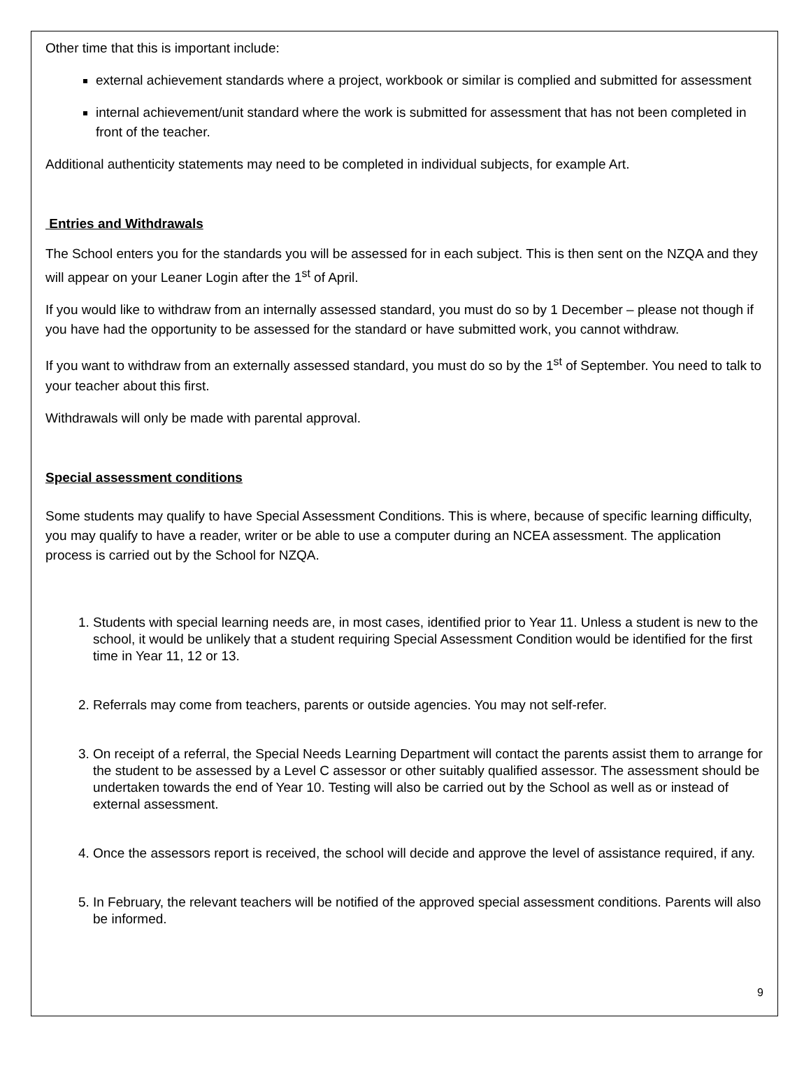Other time that this is important include:
external achievement standards where a project, workbook or similar is complied and submitted for assessment
internal achievement/unit standard where the work is submitted for assessment that has not been completed in front of the teacher.
Additional authenticity statements may need to be completed in individual subjects, for example Art.
Entries and Withdrawals
The School enters you for the standards you will be assessed for in each subject. This is then sent on the NZQA and they will appear on your Leaner Login after the 1<sup>st</sup> of April.
If you would like to withdraw from an internally assessed standard, you must do so by 1 December – please not though if you have had the opportunity to be assessed for the standard or have submitted work, you cannot withdraw.
If you want to withdraw from an externally assessed standard, you must do so by the 1<sup>st</sup> of September. You need to talk to your teacher about this first.
Withdrawals will only be made with parental approval.
Special assessment conditions
Some students may qualify to have Special Assessment Conditions. This is where, because of specific learning difficulty, you may qualify to have a reader, writer or be able to use a computer during an NCEA assessment. The application process is carried out by the School for NZQA.
1. Students with special learning needs are, in most cases, identified prior to Year 11. Unless a student is new to the school, it would be unlikely that a student requiring Special Assessment Condition would be identified for the first time in Year 11, 12 or 13.
2. Referrals may come from teachers, parents or outside agencies. You may not self-refer.
3. On receipt of a referral, the Special Needs Learning Department will contact the parents assist them to arrange for the student to be assessed by a Level C assessor or other suitably qualified assessor. The assessment should be undertaken towards the end of Year 10. Testing will also be carried out by the School as well as or instead of external assessment.
4. Once the assessors report is received, the school will decide and approve the level of assistance required, if any.
5. In February, the relevant teachers will be notified of the approved special assessment conditions. Parents will also be informed.
9